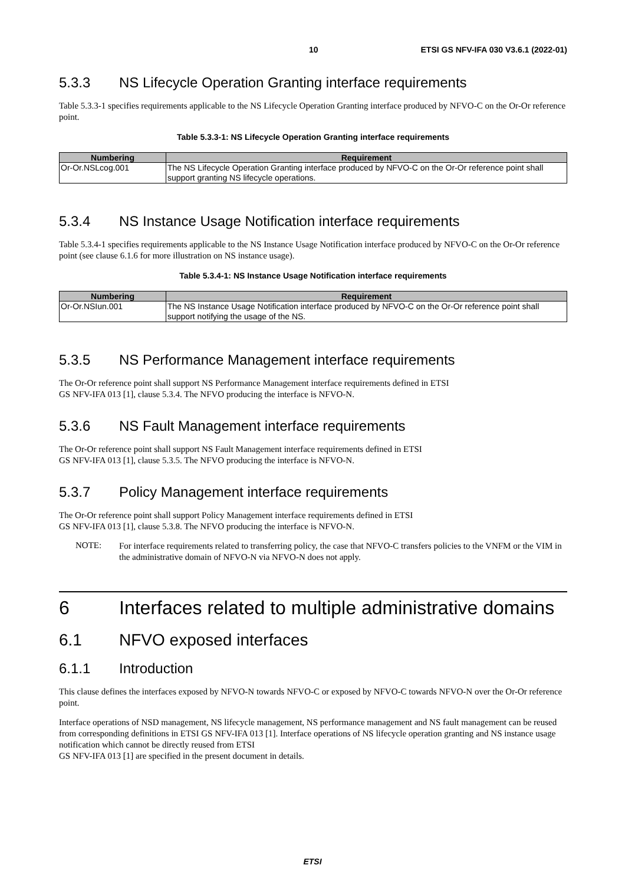10 ETSI GS NFV-IFA 030 V3.6.1 (2022-01)
5.3.3 NS Lifecycle Operation Granting interface requirements
Table 5.3.3-1 specifies requirements applicable to the NS Lifecycle Operation Granting interface produced by NFVO-C on the Or-Or reference point.
Table 5.3.3-1: NS Lifecycle Operation Granting interface requirements
| Numbering | Requirement |
| --- | --- |
| Or-Or.NSLcog.001 | The NS Lifecycle Operation Granting interface produced by NFVO-C on the Or-Or reference point shall support granting NS lifecycle operations. |
5.3.4 NS Instance Usage Notification interface requirements
Table 5.3.4-1 specifies requirements applicable to the NS Instance Usage Notification interface produced by NFVO-C on the Or-Or reference point (see clause 6.1.6 for more illustration on NS instance usage).
Table 5.3.4-1: NS Instance Usage Notification interface requirements
| Numbering | Requirement |
| --- | --- |
| Or-Or.NSIun.001 | The NS Instance Usage Notification interface produced by NFVO-C on the Or-Or reference point shall support notifying the usage of the NS. |
5.3.5 NS Performance Management interface requirements
The Or-Or reference point shall support NS Performance Management interface requirements defined in ETSI
GS NFV-IFA 013 [1], clause 5.3.4. The NFVO producing the interface is NFVO-N.
5.3.6 NS Fault Management interface requirements
The Or-Or reference point shall support NS Fault Management interface requirements defined in ETSI
GS NFV-IFA 013 [1], clause 5.3.5. The NFVO producing the interface is NFVO-N.
5.3.7 Policy Management interface requirements
The Or-Or reference point shall support Policy Management interface requirements defined in ETSI
GS NFV-IFA 013 [1], clause 5.3.8. The NFVO producing the interface is NFVO-N.
NOTE:
For interface requirements related to transferring policy, the case that NFVO-C transfers policies to the VNFM or the VIM in the administrative domain of NFVO-N via NFVO-N does not apply.
6 Interfaces related to multiple administrative domains
6.1 NFVO exposed interfaces
6.1.1 Introduction
This clause defines the interfaces exposed by NFVO-N towards NFVO-C or exposed by NFVO-C towards NFVO-N over the Or-Or reference point.
Interface operations of NSD management, NS lifecycle management, NS performance management and NS fault management can be reused from corresponding definitions in ETSI GS NFV-IFA 013 [1]. Interface operations of NS lifecycle operation granting and NS instance usage notification which cannot be directly reused from ETSI
GS NFV-IFA 013 [1] are specified in the present document in details.
ETSI